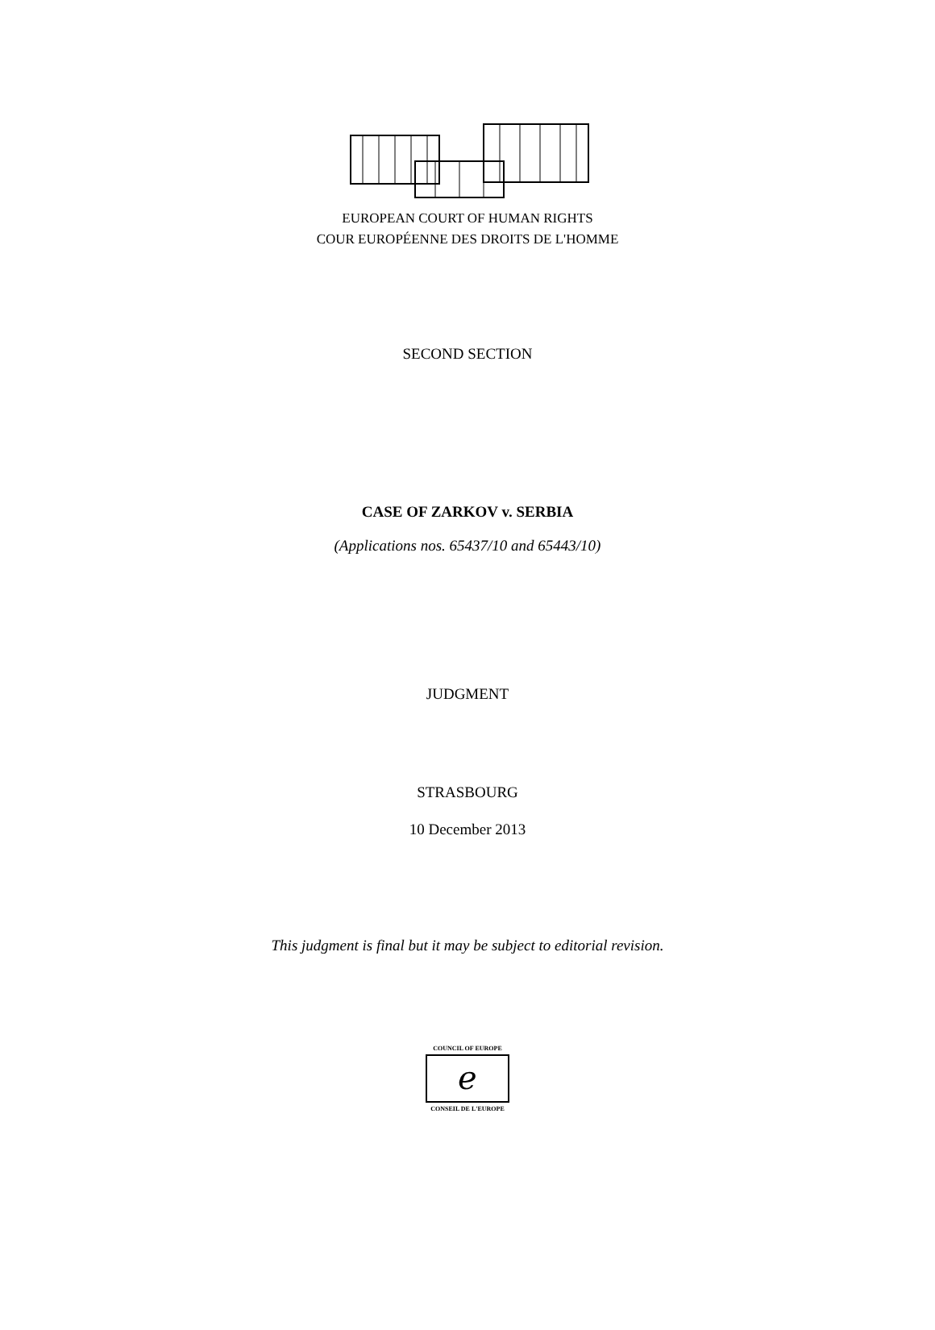EUROPEAN COURT OF HUMAN RIGHTS
COUR EUROPÉENNE DES DROITS DE L'HOMME
SECOND SECTION
CASE OF ZARKOV v. SERBIA
(Applications nos. 65437/10 and 65443/10)
JUDGMENT
STRASBOURG
10 December 2013
This judgment is final but it may be subject to editorial revision.
COUNCIL OF EUROPE
ℯ
CONSEIL DE L'EUROPE